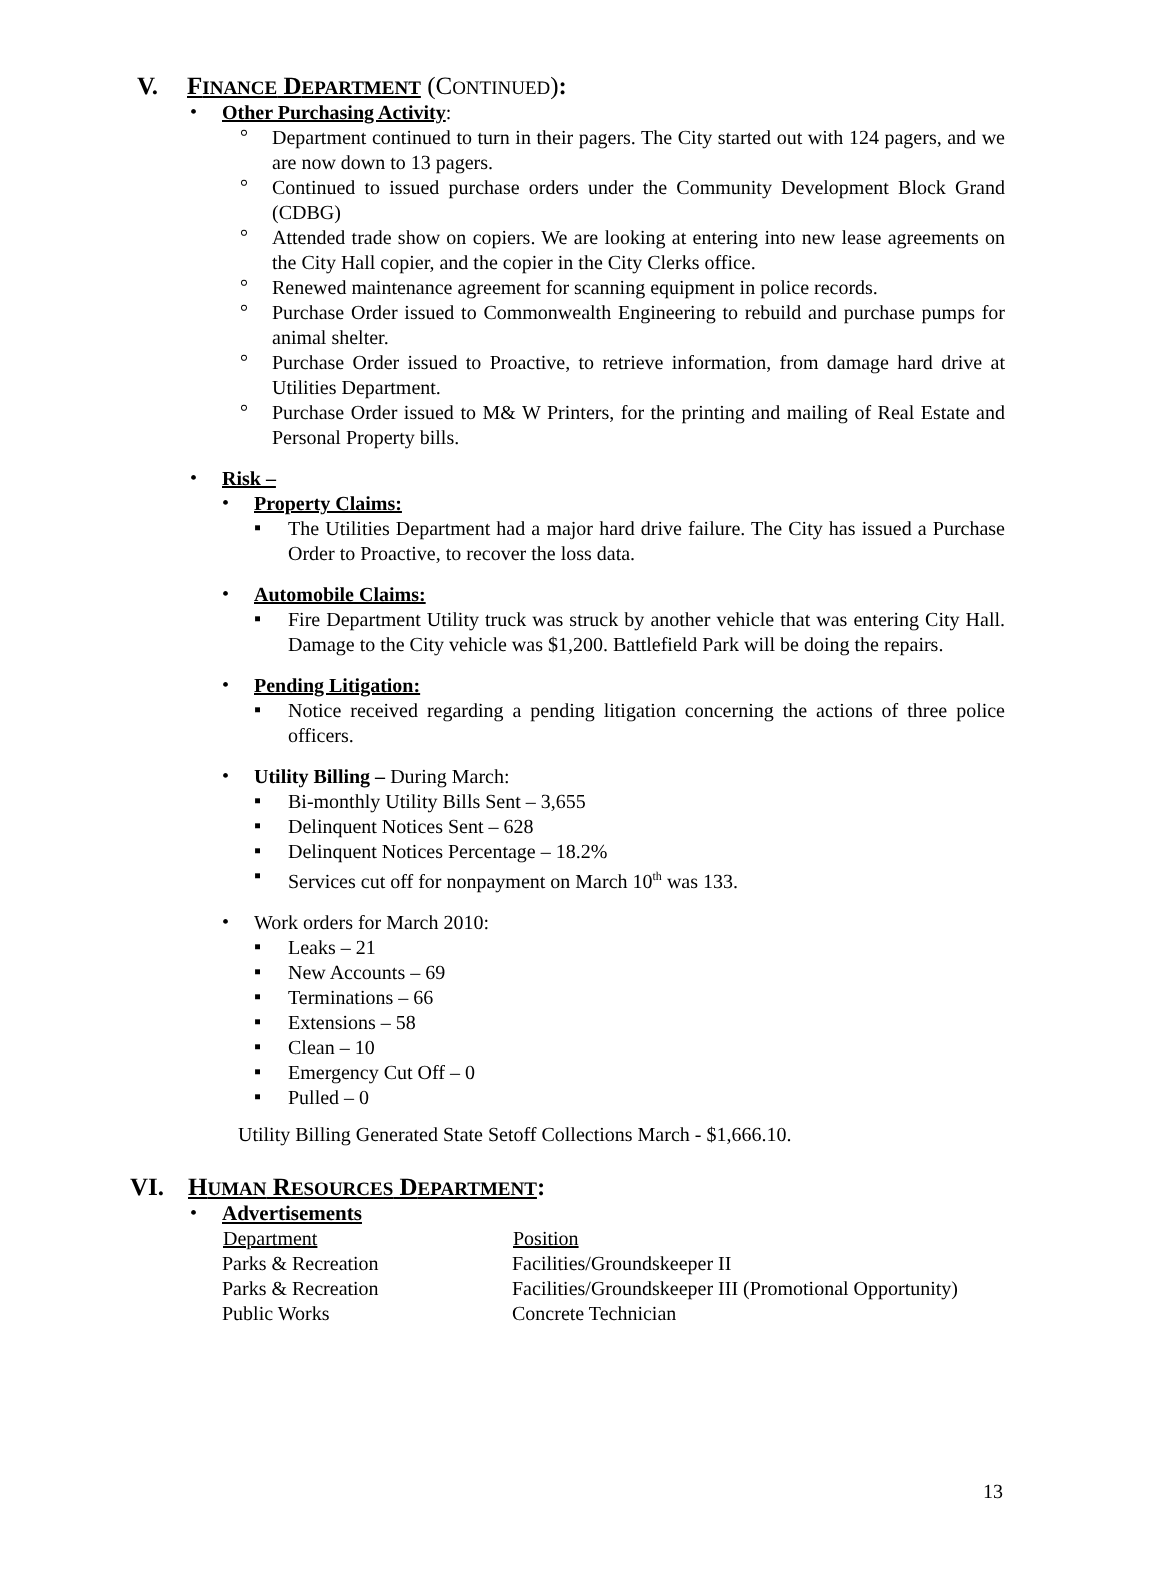V. FINANCE DEPARTMENT (CONTINUED):
• Other Purchasing Activity:
° Department continued to turn in their pagers. The City started out with 124 pagers, and we are now down to 13 pagers.
° Continued to issued purchase orders under the Community Development Block Grand (CDBG)
° Attended trade show on copiers. We are looking at entering into new lease agreements on the City Hall copier, and the copier in the City Clerks office.
° Renewed maintenance agreement for scanning equipment in police records.
° Purchase Order issued to Commonwealth Engineering to rebuild and purchase pumps for animal shelter.
° Purchase Order issued to Proactive, to retrieve information, from damage hard drive at Utilities Department.
° Purchase Order issued to M& W Printers, for the printing and mailing of Real Estate and Personal Property bills.
• Risk –
• Property Claims:
▪ The Utilities Department had a major hard drive failure. The City has issued a Purchase Order to Proactive, to recover the loss data.
• Automobile Claims:
▪ Fire Department Utility truck was struck by another vehicle that was entering City Hall. Damage to the City vehicle was $1,200. Battlefield Park will be doing the repairs.
• Pending Litigation:
▪ Notice received regarding a pending litigation concerning the actions of three police officers.
• Utility Billing – During March:
▪ Bi-monthly Utility Bills Sent – 3,655
▪ Delinquent Notices Sent – 628
▪ Delinquent Notices Percentage – 18.2%
▪ Services cut off for nonpayment on March 10<sup>th</sup> was 133.
• Work orders for March 2010:
▪ Leaks – 21
▪ New Accounts – 69
▪ Terminations – 66
▪ Extensions – 58
▪ Clean – 10
▪ Emergency Cut Off – 0
▪ Pulled – 0
Utility Billing Generated State Setoff Collections March - $1,666.10.
VI. HUMAN RESOURCES DEPARTMENT:
• Advertisements
| Department | Position |
| --- | --- |
| Parks & Recreation | Facilities/Groundskeeper II |
| Parks & Recreation | Facilities/Groundskeeper III (Promotional Opportunity) |
| Public Works | Concrete Technician |
13